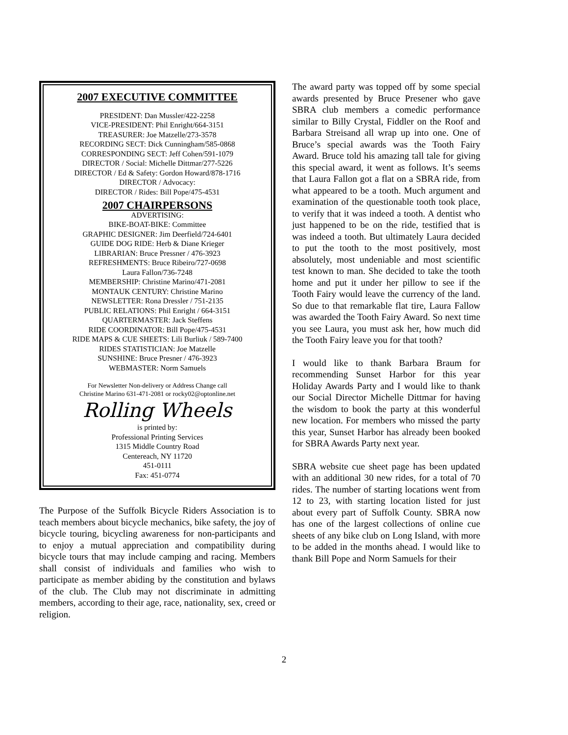2007 EXECUTIVE COMMITTEE
PRESIDENT: Dan Mussler/422-2258
VICE-PRESIDENT: Phil Enright/664-3151
TREASURER: Joe Matzelle/273-3578
RECORDING SECT: Dick Cunningham/585-0868
CORRESPONDING SECT: Jeff Cohen/591-1079
DIRECTOR / Social: Michelle Dittmar/277-5226
DIRECTOR / Ed & Safety: Gordon Howard/878-1716
DIRECTOR / Advocacy:
DIRECTOR / Rides: Bill Pope/475-4531
2007 CHAIRPERSONS
ADVERTISING:
BIKE-BOAT-BIKE: Committee
GRAPHIC DESIGNER: Jim Deerfield/724-6401
GUIDE DOG RIDE: Herb & Diane Krieger
LIBRARIAN: Bruce Pressner / 476-3923
REFRESHMENTS: Bruce Ribeiro/727-0698
Laura Fallon/736-7248
MEMBERSHIP: Christine Marino/471-2081
MONTAUK CENTURY: Christine Marino
NEWSLETTER: Rona Dressler / 751-2135
PUBLIC RELATIONS: Phil Enright / 664-3151
QUARTERMASTER: Jack Steffens
RIDE COORDINATOR: Bill Pope/475-4531
RIDE MAPS & CUE SHEETS: Lili Burliuk / 589-7400
RIDES STATISTICIAN: Joe Matzelle
SUNSHINE: Bruce Presner / 476-3923
WEBMASTER: Norm Samuels
For Newsletter Non-delivery or Address Change call
Christine Marino 631-471-2081 or rocky02@optonline.net
Rolling Wheels
is printed by:
Professional Printing Services
1315 Middle Country Road
Centereach, NY 11720
451-0111
Fax: 451-0774
The Purpose of the Suffolk Bicycle Riders Association is to teach members about bicycle mechanics, bike safety, the joy of bicycle touring, bicycling awareness for non-participants and to enjoy a mutual appreciation and compatibility during bicycle tours that may include camping and racing. Members shall consist of individuals and families who wish to participate as member abiding by the constitution and bylaws of the club. The Club may not discriminate in admitting members, according to their age, race, nationality, sex, creed or religion.
The award party was topped off by some special awards presented by Bruce Presener who gave SBRA club members a comedic performance similar to Billy Crystal, Fiddler on the Roof and Barbara Streisand all wrap up into one. One of Bruce’s special awards was the Tooth Fairy Award. Bruce told his amazing tall tale for giving this special award, it went as follows. It’s seems that Laura Fallon got a flat on a SBRA ride, from what appeared to be a tooth. Much argument and examination of the questionable tooth took place, to verify that it was indeed a tooth. A dentist who just happened to be on the ride, testified that is was indeed a tooth. But ultimately Laura decided to put the tooth to the most positively, most absolutely, most undeniable and most scientific test known to man. She decided to take the tooth home and put it under her pillow to see if the Tooth Fairy would leave the currency of the land. So due to that remarkable flat tire, Laura Fallow was awarded the Tooth Fairy Award. So next time you see Laura, you must ask her, how much did the Tooth Fairy leave you for that tooth?
I would like to thank Barbara Braum for recommending Sunset Harbor for this year Holiday Awards Party and I would like to thank our Social Director Michelle Dittmar for having the wisdom to book the party at this wonderful new location. For members who missed the party this year, Sunset Harbor has already been booked for SBRA Awards Party next year.
SBRA website cue sheet page has been updated with an additional 30 new rides, for a total of 70 rides. The number of starting locations went from 12 to 23, with starting location listed for just about every part of Suffolk County. SBRA now has one of the largest collections of online cue sheets of any bike club on Long Island, with more to be added in the months ahead. I would like to thank Bill Pope and Norm Samuels for their
2